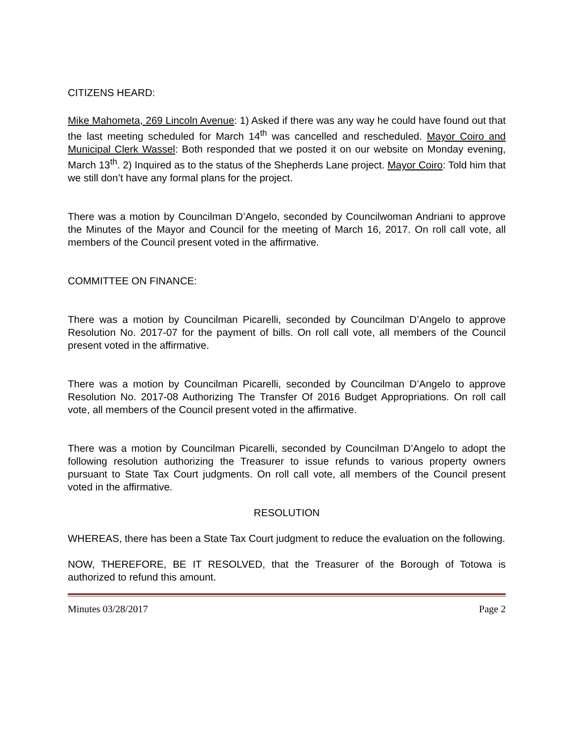CITIZENS HEARD:
Mike Mahometa, 269 Lincoln Avenue: 1) Asked if there was any way he could have found out that the last meeting scheduled for March 14<sup>th</sup> was cancelled and rescheduled. Mayor Coiro and Municipal Clerk Wassel: Both responded that we posted it on our website on Monday evening, March 13<sup>th</sup>. 2) Inquired as to the status of the Shepherds Lane project. Mayor Coiro: Told him that we still don’t have any formal plans for the project.
There was a motion by Councilman D’Angelo, seconded by Councilwoman Andriani to approve the Minutes of the Mayor and Council for the meeting of March 16, 2017. On roll call vote, all members of the Council present voted in the affirmative.
COMMITTEE ON FINANCE:
There was a motion by Councilman Picarelli, seconded by Councilman D’Angelo to approve Resolution No. 2017-07 for the payment of bills. On roll call vote, all members of the Council present voted in the affirmative.
There was a motion by Councilman Picarelli, seconded by Councilman D’Angelo to approve Resolution No. 2017-08 Authorizing The Transfer Of 2016 Budget Appropriations. On roll call vote, all members of the Council present voted in the affirmative.
There was a motion by Councilman Picarelli, seconded by Councilman D’Angelo to adopt the following resolution authorizing the Treasurer to issue refunds to various property owners pursuant to State Tax Court judgments. On roll call vote, all members of the Council present voted in the affirmative.
RESOLUTION
WHEREAS, there has been a State Tax Court judgment to reduce the evaluation on the following.
NOW, THEREFORE, BE IT RESOLVED, that the Treasurer of the Borough of Totowa is authorized to refund this amount.
Minutes 03/28/2017 Page 2